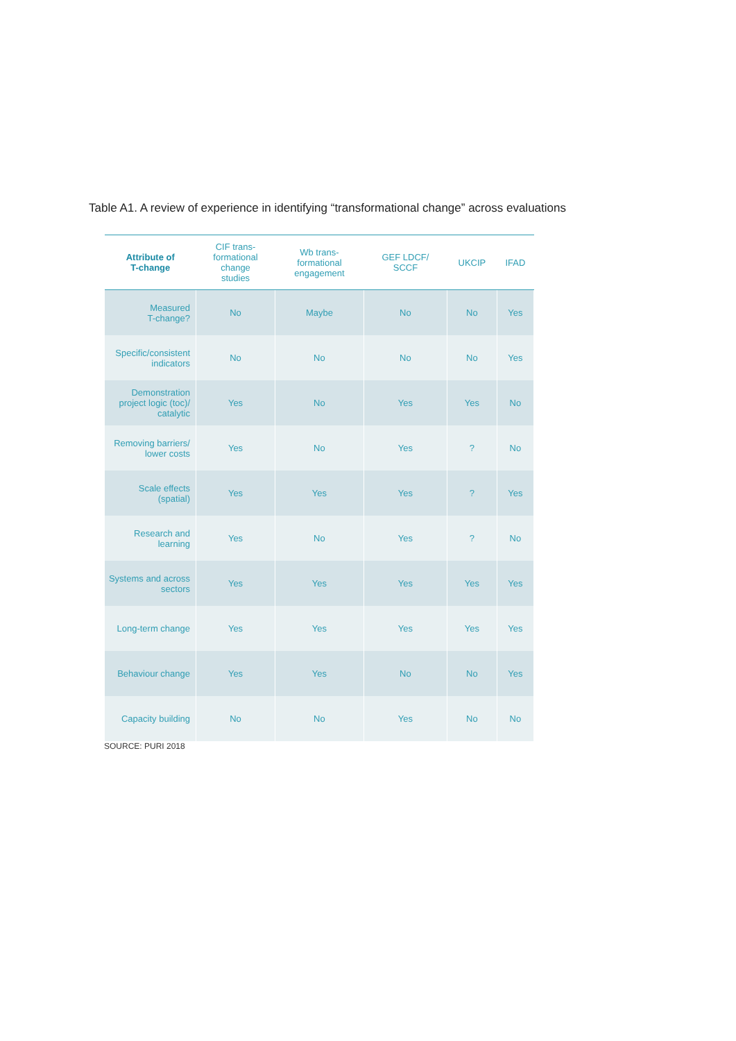Table A1. A review of experience in identifying “transformational change” across evaluations
| Attribute of T-change | CIF trans- formational change studies | Wb trans- formational engagement | GEF LDCF/ SCCF | UKCIP | IFAD |
| --- | --- | --- | --- | --- | --- |
| Measured T-change? | No | Maybe | No | No | Yes |
| Specific/consistent indicators | No | No | No | No | Yes |
| Demonstration project logic (toc)/ catalytic | Yes | No | Yes | Yes | No |
| Removing barriers/ lower costs | Yes | No | Yes | ? | No |
| Scale effects (spatial) | Yes | Yes | Yes | ? | Yes |
| Research and learning | Yes | No | Yes | ? | No |
| Systems and across sectors | Yes | Yes | Yes | Yes | Yes |
| Long-term change | Yes | Yes | Yes | Yes | Yes |
| Behaviour change | Yes | Yes | No | No | Yes |
| Capacity building | No | No | Yes | No | No |
SOURCE: PURI 2018